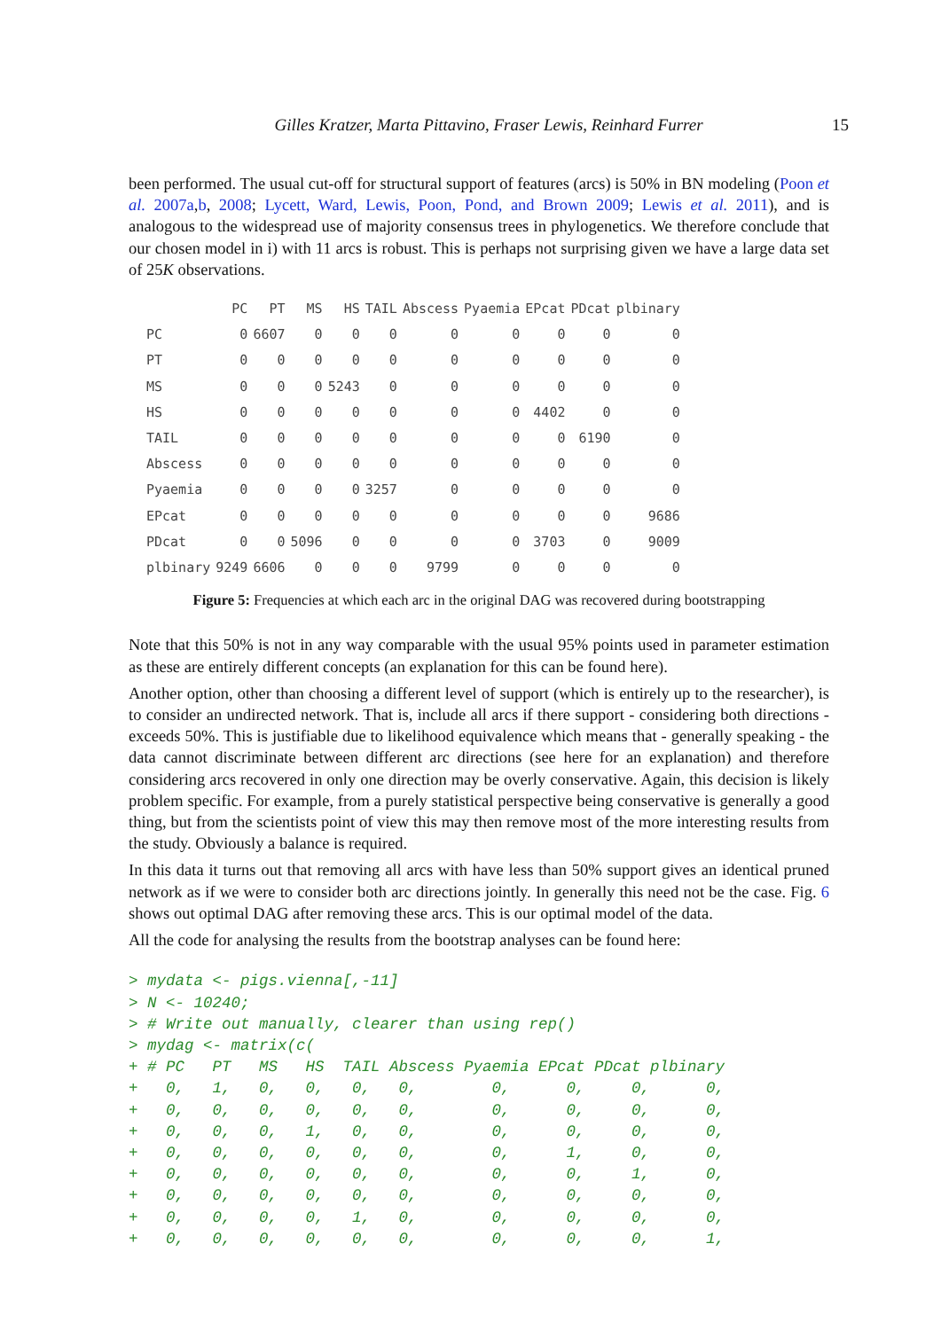Gilles Kratzer, Marta Pittavino, Fraser Lewis, Reinhard Furrer 15
been performed. The usual cut-off for structural support of features (arcs) is 50% in BN modeling (Poon et al. 2007a,b, 2008; Lycett, Ward, Lewis, Poon, Pond, and Brown 2009; Lewis et al. 2011), and is analogous to the widespread use of majority consensus trees in phylogenetics. We therefore conclude that our chosen model in i) with 11 arcs is robust. This is perhaps not surprising given we have a large data set of 25K observations.
| | PC | PT | MS | HS | TAIL | Abscess | Pyaemia | EPcat | PDcat | plbinary |
| PC | 0 | 6607 | 0 | 0 | 0 | 0 | 0 | 0 | 0 | 0 |
| PT | 0 | 0 | 0 | 0 | 0 | 0 | 0 | 0 | 0 | 0 |
| MS | 0 | 0 | 0 | 5243 | 0 | 0 | 0 | 0 | 0 | 0 |
| HS | 0 | 0 | 0 | 0 | 0 | 0 | 0 | 4402 | 0 | 0 |
| TAIL | 0 | 0 | 0 | 0 | 0 | 0 | 0 | 0 | 6190 | 0 |
| Abscess | 0 | 0 | 0 | 0 | 0 | 0 | 0 | 0 | 0 | 0 |
| Pyaemia | 0 | 0 | 0 | 0 | 3257 | 0 | 0 | 0 | 0 | 0 |
| EPcat | 0 | 0 | 0 | 0 | 0 | 0 | 0 | 0 | 0 | 9686 |
| PDcat | 0 | 0 | 5096 | 0 | 0 | 0 | 0 | 3703 | 0 | 9009 |
| plbinary | 9249 | 6606 | 0 | 0 | 0 | 9799 | 0 | 0 | 0 | 0 |
Figure 5: Frequencies at which each arc in the original DAG was recovered during bootstrapping
Note that this 50% is not in any way comparable with the usual 95% points used in parameter estimation as these are entirely different concepts (an explanation for this can be found here).
Another option, other than choosing a different level of support (which is entirely up to the researcher), is to consider an undirected network. That is, include all arcs if there support - considering both directions - exceeds 50%. This is justifiable due to likelihood equivalence which means that - generally speaking - the data cannot discriminate between different arc directions (see here for an explanation) and therefore considering arcs recovered in only one direction may be overly conservative. Again, this decision is likely problem specific. For example, from a purely statistical perspective being conservative is generally a good thing, but from the scientists point of view this may then remove most of the more interesting results from the study. Obviously a balance is required.
In this data it turns out that removing all arcs with have less than 50% support gives an identical pruned network as if we were to consider both arc directions jointly. In generally this need not be the case. Fig. 6 shows out optimal DAG after removing these arcs. This is our optimal model of the data.
All the code for analysing the results from the bootstrap analyses can be found here:
> mydata <- pigs.vienna[,-11]
> N <- 10240;
> # Write out manually, clearer than using rep()
> mydag <- matrix(c(
+ # PC   PT   MS   HS  TAIL Abscess Pyaemia EPcat PDcat plbinary
+   0,   1,   0,   0,   0,   0,        0,      0,     0,      0,
+   0,   0,   0,   0,   0,   0,        0,      0,     0,      0,
+   0,   0,   0,   1,   0,   0,        0,      0,     0,      0,
+   0,   0,   0,   0,   0,   0,        0,      1,     0,      0,
+   0,   0,   0,   0,   0,   0,        0,      0,     1,      0,
+   0,   0,   0,   0,   0,   0,        0,      0,     0,      0,
+   0,   0,   0,   0,   1,   0,        0,      0,     0,      0,
+   0,   0,   0,   0,   0,   0,        0,      0,     0,      1,